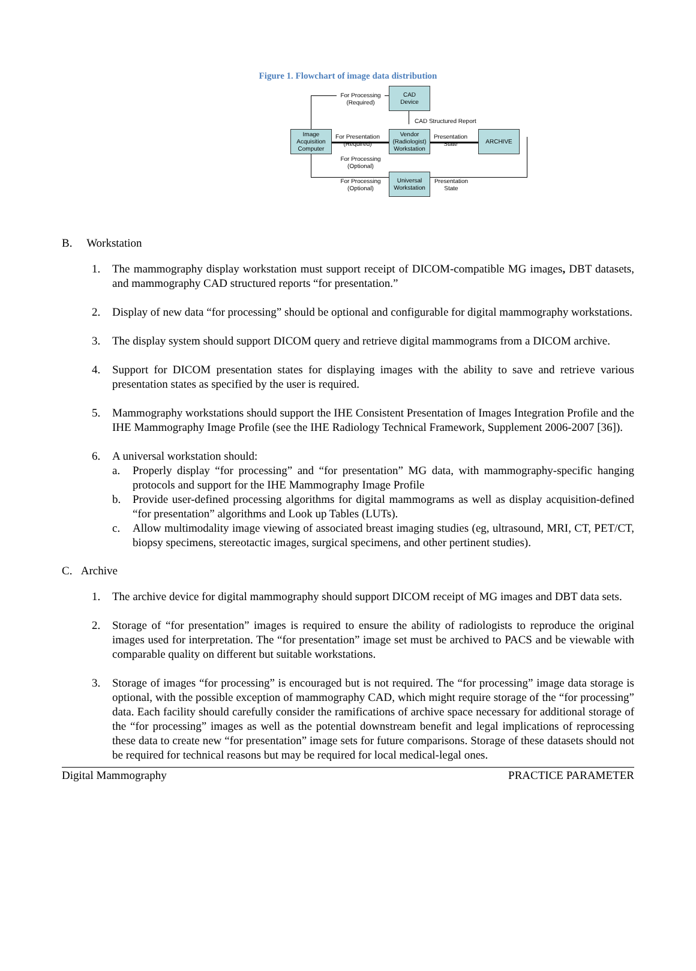Figure 1. Flowchart of image data distribution
CAD
Device
Image
Acquisition
Computer
Vendor
(Radiologist)
Workstation
ARCHIVE
Universal
Workstation
For Processing
(Required)
CAD Structured Report
For Presentation
(Required)
Presentation
State
For Processing
(Optional)
For Processing
(Optional)
Presentation
State
B. Workstation
1. The mammography display workstation must support receipt of DICOM-compatible MG images, DBT datasets, and mammography CAD structured reports “for presentation.”
2. Display of new data “for processing” should be optional and configurable for digital mammography workstations.
3. The display system should support DICOM query and retrieve digital mammograms from a DICOM archive.
4. Support for DICOM presentation states for displaying images with the ability to save and retrieve various presentation states as specified by the user is required.
5. Mammography workstations should support the IHE Consistent Presentation of Images Integration Profile and the IHE Mammography Image Profile (see the IHE Radiology Technical Framework, Supplement 2006-2007 [36]).
6. A universal workstation should:
a. Properly display “for processing” and “for presentation” MG data, with mammography-specific hanging protocols and support for the IHE Mammography Image Profile
b. Provide user-defined processing algorithms for digital mammograms as well as display acquisition-defined “for presentation” algorithms and Look up Tables (LUTs).
c. Allow multimodality image viewing of associated breast imaging studies (eg, ultrasound, MRI, CT, PET/CT, biopsy specimens, stereotactic images, surgical specimens, and other pertinent studies).
C. Archive
1. The archive device for digital mammography should support DICOM receipt of MG images and DBT data sets.
2. Storage of “for presentation” images is required to ensure the ability of radiologists to reproduce the original images used for interpretation. The “for presentation” image set must be archived to PACS and be viewable with comparable quality on different but suitable workstations.
3. Storage of images “for processing” is encouraged but is not required. The “for processing” image data storage is optional, with the possible exception of mammography CAD, which might require storage of the “for processing” data. Each facility should carefully consider the ramifications of archive space necessary for additional storage of the “for processing” images as well as the potential downstream benefit and legal implications of reprocessing these data to create new “for presentation” image sets for future comparisons. Storage of these datasets should not be required for technical reasons but may be required for local medical-legal ones.
Digital Mammography PRACTICE PARAMETER